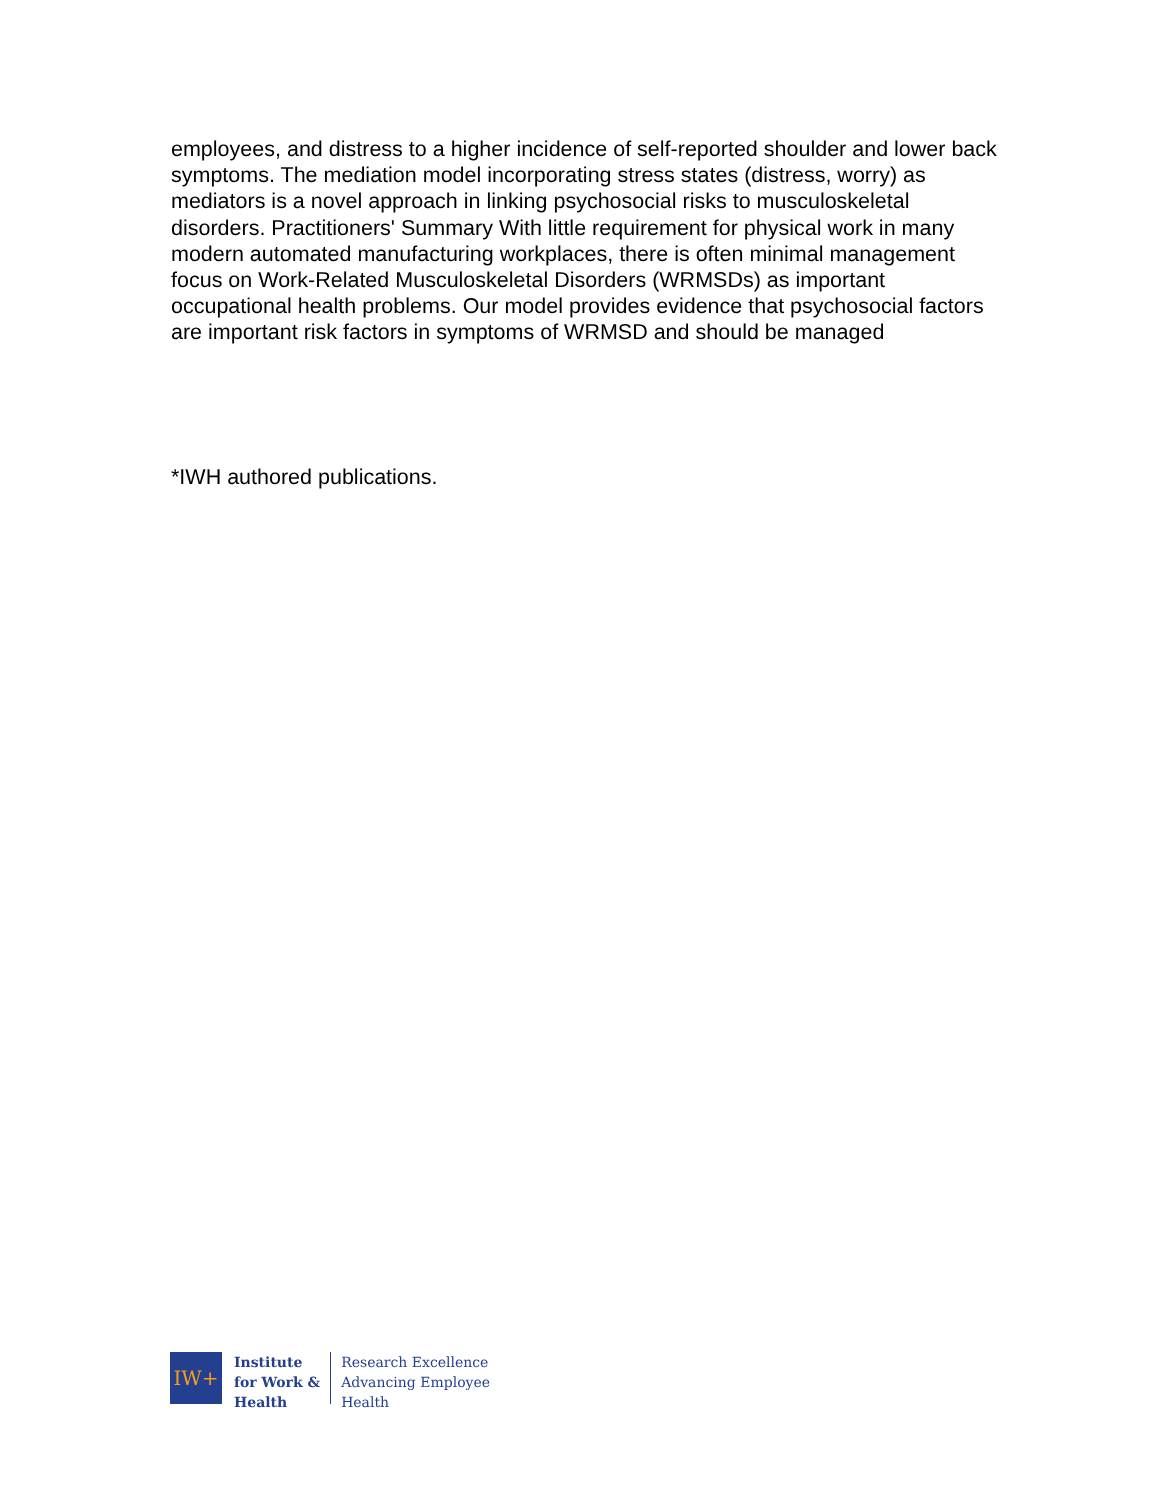employees, and distress to a higher incidence of self-reported shoulder and lower back symptoms. The mediation model incorporating stress states (distress, worry) as mediators is a novel approach in linking psychosocial risks to musculoskeletal disorders. Practitioners' Summary With little requirement for physical work in many modern automated manufacturing workplaces, there is often minimal management focus on Work-Related Musculoskeletal Disorders (WRMSDs) as important occupational health problems. Our model provides evidence that psychosocial factors are important risk factors in symptoms of WRMSD and should be managed
*IWH authored publications.
IW+
Institute
for Work &
Health
Research Excellence
Advancing Employee
Health